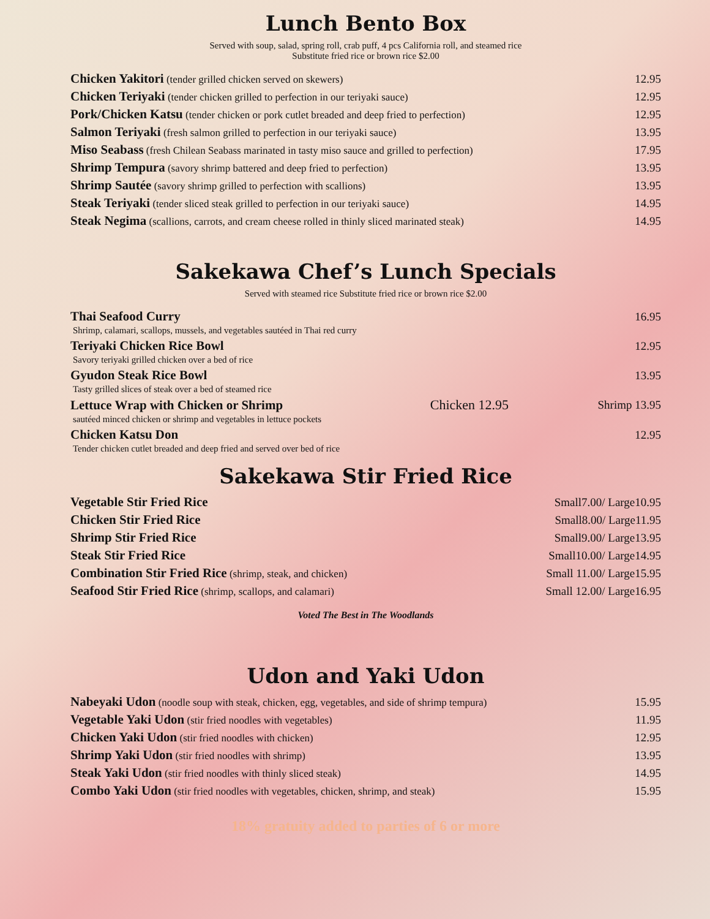Lunch Bento Box
Served with soup, salad, spring roll, crab puff, 4 pcs California roll, and steamed rice
Substitute fried rice or brown rice $2.00
| Chicken Yakitori (tender grilled chicken served on skewers) | 12.95 |
| Chicken Teriyaki (tender chicken grilled to perfection in our teriyaki sauce) | 12.95 |
| Pork/Chicken Katsu (tender chicken or pork cutlet breaded and deep fried to perfection) | 12.95 |
| Salmon Teriyaki (fresh salmon grilled to perfection in our teriyaki sauce) | 13.95 |
| Miso Seabass (fresh Chilean Seabass marinated in tasty miso sauce and grilled to perfection) | 17.95 |
| Shrimp Tempura (savory shrimp battered and deep fried to perfection) | 13.95 |
| Shrimp Sautée (savory shrimp grilled to perfection with scallions) | 13.95 |
| Steak Teriyaki (tender sliced steak grilled to perfection in our teriyaki sauce) | 14.95 |
| Steak Negima (scallions, carrots, and cream cheese rolled in thinly sliced marinated steak) | 14.95 |
Sakekawa Chef’s Lunch Specials
Served with steamed rice Substitute fried rice or brown rice $2.00
| Thai Seafood Curry | | 16.95 |
| Shrimp, calamari, scallops, mussels, and vegetables sautéed in Thai red curry | | |
| Teriyaki Chicken Rice Bowl | | 12.95 |
| Savory teriyaki grilled chicken over a bed of rice | | |
| Gyudon Steak Rice Bowl | | 13.95 |
| Tasty grilled slices of steak over a bed of steamed rice | | |
| Lettuce Wrap with Chicken or Shrimp | Chicken 12.95 | Shrimp 13.95 |
| sautéed minced chicken or shrimp and vegetables in lettuce pockets | | |
| Chicken Katsu Don | | 12.95 |
| Tender chicken cutlet breaded and deep fried and served over bed of rice | | |
Sakekawa Stir Fried Rice
| Vegetable Stir Fried Rice | Small7.00/ Large10.95 |
| Chicken Stir Fried Rice | Small8.00/ Large11.95 |
| Shrimp Stir Fried Rice | Small9.00/ Large13.95 |
| Steak Stir Fried Rice | Small10.00/ Large14.95 |
| Combination Stir Fried Rice (shrimp, steak, and chicken) | Small 11.00/ Large15.95 |
| Seafood Stir Fried Rice (shrimp, scallops, and calamari) | Small 12.00/ Large16.95 |
Voted The Best in The Woodlands
Udon and Yaki Udon
| Nabeyaki Udon (noodle soup with steak, chicken, egg, vegetables, and side of shrimp tempura) | 15.95 |
| Vegetable Yaki Udon (stir fried noodles with vegetables) | 11.95 |
| Chicken Yaki Udon (stir fried noodles with chicken) | 12.95 |
| Shrimp Yaki Udon (stir fried noodles with shrimp) | 13.95 |
| Steak Yaki Udon (stir fried noodles with thinly sliced steak) | 14.95 |
| Combo Yaki Udon (stir fried noodles with vegetables, chicken, shrimp, and steak) | 15.95 |
18% gratuity added to parties of 6 or more